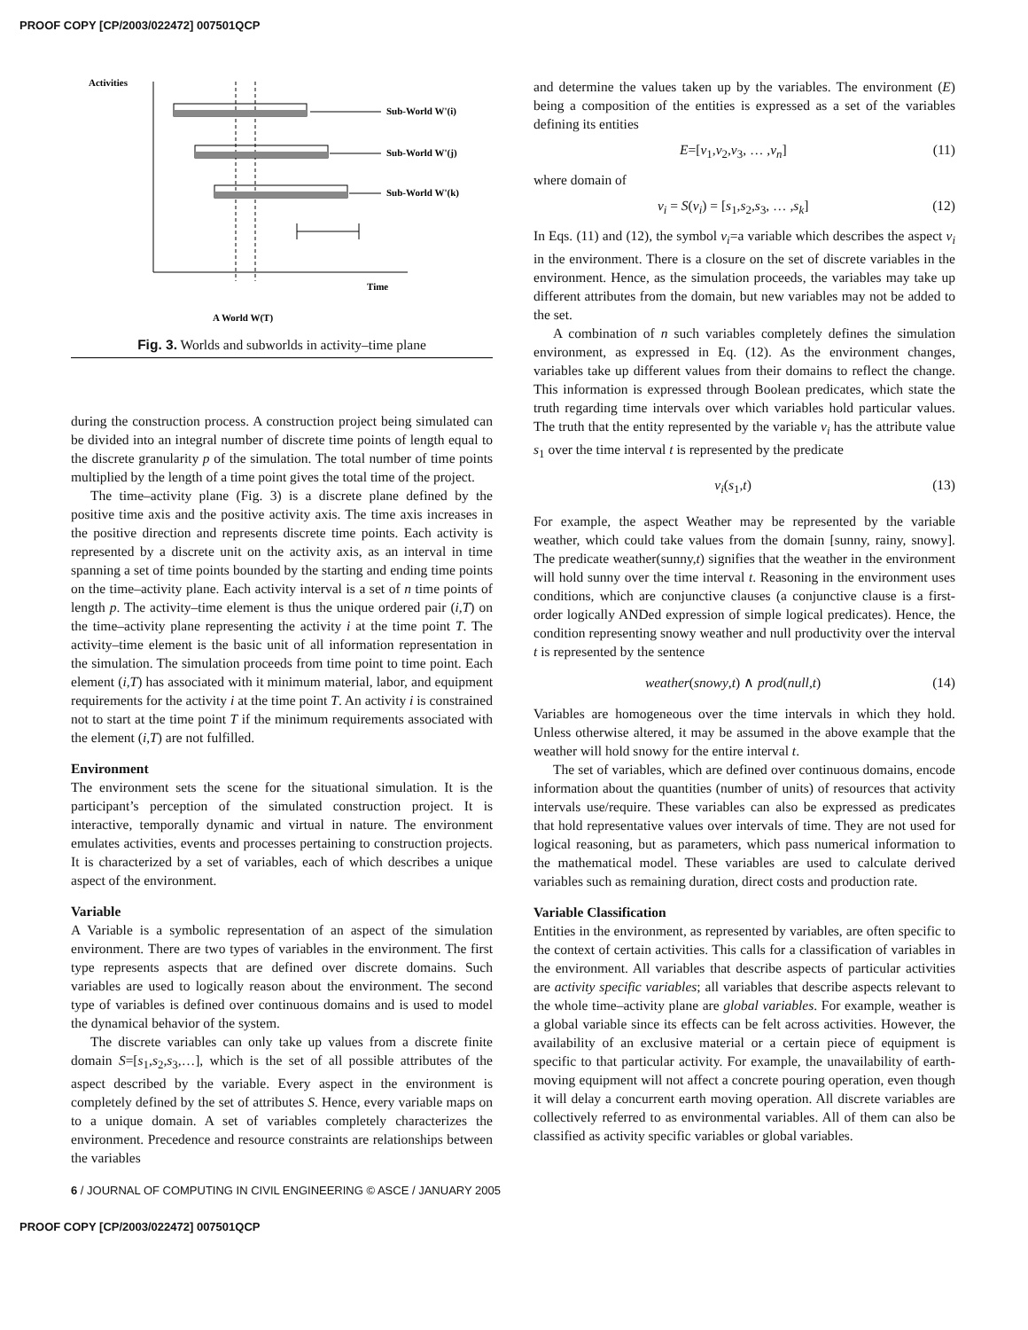PROOF COPY [CP/2003/022472] 007501QCP
Activities
Sub-World W'(i)
Sub-World W'(j)
Sub-World W'(k)
Time
A World W(T)
Fig. 3. Worlds and subworlds in activity–time plane
during the construction process. A construction project being simulated can be divided into an integral number of discrete time points of length equal to the discrete granularity p of the simulation. The total number of time points multiplied by the length of a time point gives the total time of the project.
The time–activity plane (Fig. 3) is a discrete plane defined by the positive time axis and the positive activity axis. The time axis increases in the positive direction and represents discrete time points. Each activity is represented by a discrete unit on the activity axis, as an interval in time spanning a set of time points bounded by the starting and ending time points on the time–activity plane. Each activity interval is a set of n time points of length p. The activity–time element is thus the unique ordered pair (i,T) on the time–activity plane representing the activity i at the time point T. The activity–time element is the basic unit of all information representation in the simulation. The simulation proceeds from time point to time point. Each element (i,T) has associated with it minimum material, labor, and equipment requirements for the activity i at the time point T. An activity i is constrained not to start at the time point T if the minimum requirements associated with the element (i,T) are not fulfilled.
Environment
The environment sets the scene for the situational simulation. It is the participant’s perception of the simulated construction project. It is interactive, temporally dynamic and virtual in nature. The environment emulates activities, events and processes pertaining to construction projects. It is characterized by a set of variables, each of which describes a unique aspect of the environment.
Variable
A Variable is a symbolic representation of an aspect of the simulation environment. There are two types of variables in the environment. The first type represents aspects that are defined over discrete domains. Such variables are used to logically reason about the environment. The second type of variables is defined over continuous domains and is used to model the dynamical behavior of the system.
The discrete variables can only take up values from a discrete finite domain S=[s<sub>1</sub>,s<sub>2</sub>,s<sub>3</sub>,…], which is the set of all possible attributes of the aspect described by the variable. Every aspect in the environment is completely defined by the set of attributes S. Hence, every variable maps on to a unique domain. A set of variables completely characterizes the environment. Precedence and resource constraints are relationships between the variables
and determine the values taken up by the variables. The environment (E) being a composition of the entities is expressed as a set of the variables defining its entities
E=[ν<sub>1</sub>,ν<sub>2</sub>,ν<sub>3</sub>, … ,ν<sub>n</sub>] (11)
where domain of
ν<sub>i</sub> = S(ν<sub>i</sub>) = [s<sub>1</sub>,s<sub>2</sub>,s<sub>3</sub>, … ,s<sub>k</sub>] (12)
In Eqs. (11) and (12), the symbol ν<sub>i</sub>=a variable which describes the aspect ν<sub>i</sub> in the environment. There is a closure on the set of discrete variables in the environment. Hence, as the simulation proceeds, the variables may take up different attributes from the domain, but new variables may not be added to the set.
A combination of n such variables completely defines the simulation environment, as expressed in Eq. (12). As the environment changes, variables take up different values from their domains to reflect the change. This information is expressed through Boolean predicates, which state the truth regarding time intervals over which variables hold particular values. The truth that the entity represented by the variable ν<sub>i</sub> has the attribute value s<sub>1</sub> over the time interval t is represented by the predicate
ν<sub>i</sub>(s<sub>1</sub>,t) (13)
For example, the aspect Weather may be represented by the variable weather, which could take values from the domain [sunny, rainy, snowy]. The predicate weather(sunny,t) signifies that the weather in the environment will hold sunny over the time interval t. Reasoning in the environment uses conditions, which are conjunctive clauses (a conjunctive clause is a first-order logically ANDed expression of simple logical predicates). Hence, the condition representing snowy weather and null productivity over the interval t is represented by the sentence
weather(snowy,t) ∧ prod(null,t) (14)
Variables are homogeneous over the time intervals in which they hold. Unless otherwise altered, it may be assumed in the above example that the weather will hold snowy for the entire interval t.
The set of variables, which are defined over continuous domains, encode information about the quantities (number of units) of resources that activity intervals use/require. These variables can also be expressed as predicates that hold representative values over intervals of time. They are not used for logical reasoning, but as parameters, which pass numerical information to the mathematical model. These variables are used to calculate derived variables such as remaining duration, direct costs and production rate.
Variable Classification
Entities in the environment, as represented by variables, are often specific to the context of certain activities. This calls for a classification of variables in the environment. All variables that describe aspects of particular activities are activity specific variables; all variables that describe aspects relevant to the whole time–activity plane are global variables. For example, weather is a global variable since its effects can be felt across activities. However, the availability of an exclusive material or a certain piece of equipment is specific to that particular activity. For example, the unavailability of earth-moving equipment will not affect a concrete pouring operation, even though it will delay a concurrent earth moving operation. All discrete variables are collectively referred to as environmental variables. All of them can also be classified as activity specific variables or global variables.
6 / JOURNAL OF COMPUTING IN CIVIL ENGINEERING © ASCE / JANUARY 2005
PROOF COPY [CP/2003/022472] 007501QCP